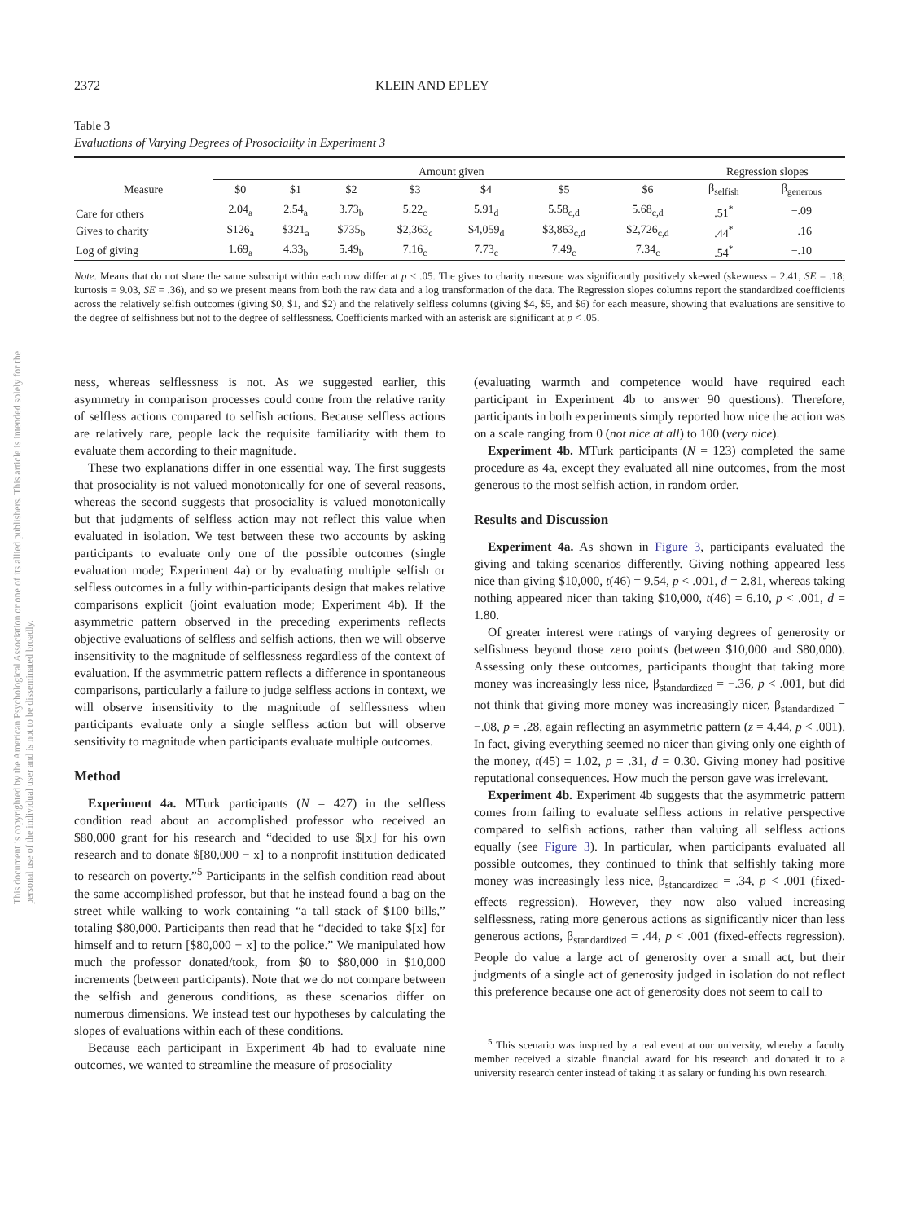This document is copyrighted by the American Psychological Association or one of its allied publishers. This article is intended solely for the personal use of the individual user and is not to be disseminated broadly.
2372 KLEIN AND EPLEY
Table 3
Evaluations of Varying Degrees of Prosociality in Experiment 3
| | Amount given | | | | | | | Regression slopes | |
| --- | --- | --- | --- | --- | --- | --- | --- | --- | --- |
| Measure | $0 | $1 | $2 | $3 | $4 | $5 | $6 | β<sub>selfish</sub> | β<sub>generous</sub> |
| Care for others | 2.04<sub>a</sub> | 2.54<sub>a</sub> | 3.73<sub>b</sub> | 5.22<sub>c</sub> | 5.91<sub>d</sub> | 5.58<sub>c,d</sub> | 5.68<sub>c,d</sub> | .51<sup>*</sup> | −.09 |
| Gives to charity | $126<sub>a</sub> | $321<sub>a</sub> | $735<sub>b</sub> | $2,363<sub>c</sub> | $4,059<sub>d</sub> | $3,863<sub>c,d</sub> | $2,726<sub>c,d</sub> | .44<sup>*</sup> | −.16 |
| Log of giving | 1.69<sub>a</sub> | 4.33<sub>b</sub> | 5.49<sub>b</sub> | 7.16<sub>c</sub> | 7.73<sub>c</sub> | 7.49<sub>c</sub> | 7.34<sub>c</sub> | .54<sup>*</sup> | −.10 |
Note. Means that do not share the same subscript within each row differ at p < .05. The gives to charity measure was significantly positively skewed (skewness = 2.41, SE = .18; kurtosis = 9.03, SE = .36), and so we present means from both the raw data and a log transformation of the data. The Regression slopes columns report the standardized coefficients across the relatively selfish outcomes (giving $0, $1, and $2) and the relatively selfless columns (giving $4, $5, and $6) for each measure, showing that evaluations are sensitive to the degree of selfishness but not to the degree of selflessness. Coefficients marked with an asterisk are significant at p < .05.
ness, whereas selflessness is not. As we suggested earlier, this asymmetry in comparison processes could come from the relative rarity of selfless actions compared to selfish actions. Because selfless actions are relatively rare, people lack the requisite familiarity with them to evaluate them according to their magnitude.
These two explanations differ in one essential way. The first suggests that prosociality is not valued monotonically for one of several reasons, whereas the second suggests that prosociality is valued monotonically but that judgments of selfless action may not reflect this value when evaluated in isolation. We test between these two accounts by asking participants to evaluate only one of the possible outcomes (single evaluation mode; Experiment 4a) or by evaluating multiple selfish or selfless outcomes in a fully within-participants design that makes relative comparisons explicit (joint evaluation mode; Experiment 4b). If the asymmetric pattern observed in the preceding experiments reflects objective evaluations of selfless and selfish actions, then we will observe insensitivity to the magnitude of selflessness regardless of the context of evaluation. If the asymmetric pattern reflects a difference in spontaneous comparisons, particularly a failure to judge selfless actions in context, we will observe insensitivity to the magnitude of selflessness when participants evaluate only a single selfless action but will observe sensitivity to magnitude when participants evaluate multiple outcomes.
Method
Experiment 4a. MTurk participants (N = 427) in the selfless condition read about an accomplished professor who received an $80,000 grant for his research and “decided to use $[x] for his own research and to donate $[80,000 − x] to a nonprofit institution dedicated to research on poverty.”<sup>5</sup> Participants in the selfish condition read about the same accomplished professor, but that he instead found a bag on the street while walking to work containing “a tall stack of $100 bills,” totaling $80,000. Participants then read that he “decided to take $[x] for himself and to return [$80,000 − x] to the police.” We manipulated how much the professor donated/took, from $0 to $80,000 in $10,000 increments (between participants). Note that we do not compare between the selfish and generous conditions, as these scenarios differ on numerous dimensions. We instead test our hypotheses by calculating the slopes of evaluations within each of these conditions.
Because each participant in Experiment 4b had to evaluate nine outcomes, we wanted to streamline the measure of prosociality
(evaluating warmth and competence would have required each participant in Experiment 4b to answer 90 questions). Therefore, participants in both experiments simply reported how nice the action was on a scale ranging from 0 (not nice at all) to 100 (very nice).
Experiment 4b. MTurk participants (N = 123) completed the same procedure as 4a, except they evaluated all nine outcomes, from the most generous to the most selfish action, in random order.
Results and Discussion
Experiment 4a. As shown in Figure 3, participants evaluated the giving and taking scenarios differently. Giving nothing appeared less nice than giving $10,000, t(46) = 9.54, p < .001, d = 2.81, whereas taking nothing appeared nicer than taking $10,000, t(46) = 6.10, p < .001, d = 1.80.
Of greater interest were ratings of varying degrees of generosity or selfishness beyond those zero points (between $10,000 and $80,000). Assessing only these outcomes, participants thought that taking more money was increasingly less nice, β<sub>standardized</sub> = −.36, p < .001, but did not think that giving more money was increasingly nicer, β<sub>standardized</sub> = −.08, p = .28, again reflecting an asymmetric pattern (z = 4.44, p < .001). In fact, giving everything seemed no nicer than giving only one eighth of the money, t(45) = 1.02, p = .31, d = 0.30. Giving money had positive reputational consequences. How much the person gave was irrelevant.
Experiment 4b. Experiment 4b suggests that the asymmetric pattern comes from failing to evaluate selfless actions in relative perspective compared to selfish actions, rather than valuing all selfless actions equally (see Figure 3). In particular, when participants evaluated all possible outcomes, they continued to think that selfishly taking more money was increasingly less nice, β<sub>standardized</sub> = .34, p < .001 (fixed-effects regression). However, they now also valued increasing selflessness, rating more generous actions as significantly nicer than less generous actions, β<sub>standardized</sub> = .44, p < .001 (fixed-effects regression). People do value a large act of generosity over a small act, but their judgments of a single act of generosity judged in isolation do not reflect this preference because one act of generosity does not seem to call to
<sup>5</sup> This scenario was inspired by a real event at our university, whereby a faculty member received a sizable financial award for his research and donated it to a university research center instead of taking it as salary or funding his own research.